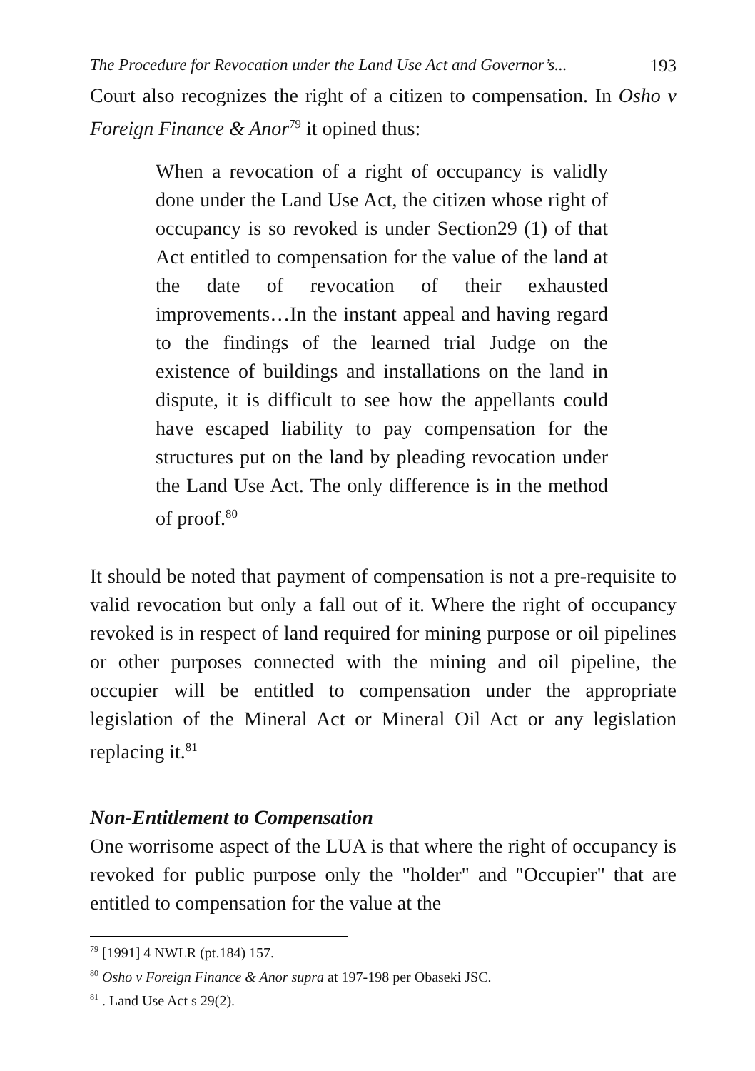The Procedure for Revocation under the Land Use Act and Governor’s... 193
Court also recognizes the right of a citizen to compensation. In Osho v Foreign Finance & Anor<sup>79</sup> it opined thus:
When a revocation of a right of occupancy is validly done under the Land Use Act, the citizen whose right of occupancy is so revoked is under Section29 (1) of that Act entitled to compensation for the value of the land at the date of revocation of their exhausted improvements…In the instant appeal and having regard to the findings of the learned trial Judge on the existence of buildings and installations on the land in dispute, it is difficult to see how the appellants could have escaped liability to pay compensation for the structures put on the land by pleading revocation under the Land Use Act. The only difference is in the method of proof.<sup>80</sup>
It should be noted that payment of compensation is not a pre-requisite to valid revocation but only a fall out of it. Where the right of occupancy revoked is in respect of land required for mining purpose or oil pipelines or other purposes connected with the mining and oil pipeline, the occupier will be entitled to compensation under the appropriate legislation of the Mineral Act or Mineral Oil Act or any legislation replacing it.<sup>81</sup>
Non-Entitlement to Compensation
One worrisome aspect of the LUA is that where the right of occupancy is revoked for public purpose only the "holder" and "Occupier" that are entitled to compensation for the value at the
<sup>79</sup> [1991] 4 NWLR (pt.184) 157.
<sup>80</sup> Osho v Foreign Finance & Anor supra at 197-198 per Obaseki JSC.
<sup>81</sup> . Land Use Act s 29(2).